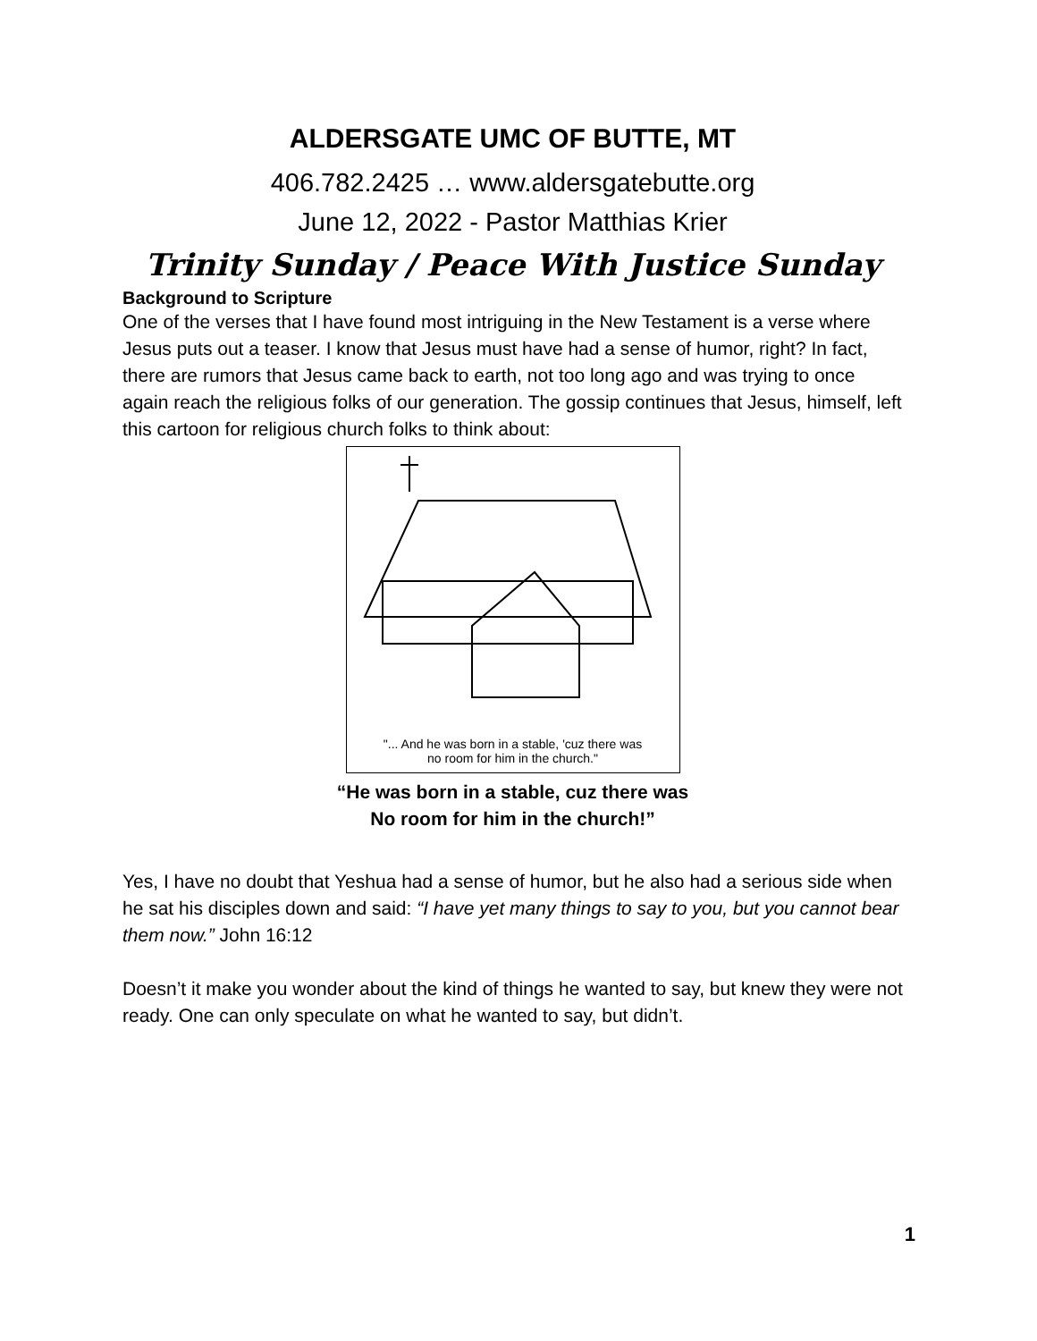ALDERSGATE UMC OF BUTTE, MT
406.782.2425 … www.aldersgatebutte.org
June 12, 2022 - Pastor Matthias Krier
Trinity Sunday / Peace With Justice Sunday
Background to Scripture
One of the verses that I have found most intriguing in the New Testament is a verse where Jesus puts out a teaser. I know that Jesus must have had a sense of humor, right? In fact, there are rumors that Jesus came back to earth, not too long ago and was trying to once again reach the religious folks of our generation. The gossip continues that Jesus, himself, left this cartoon for religious church folks to think about:
"... And he was born in a stable, 'cuz there was
no room for him in the church."
“He was born in a stable, cuz there was
No room for him in the church!”
Yes, I have no doubt that Yeshua had a sense of humor, but he also had a serious side when he sat his disciples down and said: “I have yet many things to say to you, but you cannot bear them now.” John 16:12
Doesn’t it make you wonder about the kind of things he wanted to say, but knew they were not ready. One can only speculate on what he wanted to say, but didn’t.
1